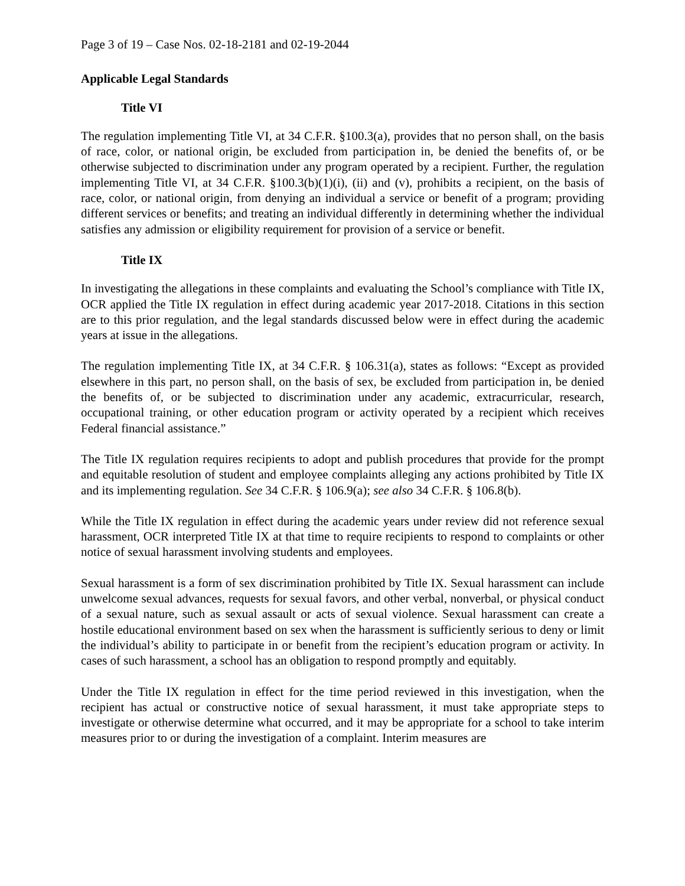Page 3 of 19 – Case Nos. 02-18-2181 and 02-19-2044
Applicable Legal Standards
Title VI
The regulation implementing Title VI, at 34 C.F.R. §100.3(a), provides that no person shall, on the basis of race, color, or national origin, be excluded from participation in, be denied the benefits of, or be otherwise subjected to discrimination under any program operated by a recipient. Further, the regulation implementing Title VI, at 34 C.F.R. §100.3(b)(1)(i), (ii) and (v), prohibits a recipient, on the basis of race, color, or national origin, from denying an individual a service or benefit of a program; providing different services or benefits; and treating an individual differently in determining whether the individual satisfies any admission or eligibility requirement for provision of a service or benefit.
Title IX
In investigating the allegations in these complaints and evaluating the School’s compliance with Title IX, OCR applied the Title IX regulation in effect during academic year 2017-2018. Citations in this section are to this prior regulation, and the legal standards discussed below were in effect during the academic years at issue in the allegations.
The regulation implementing Title IX, at 34 C.F.R. § 106.31(a), states as follows: “Except as provided elsewhere in this part, no person shall, on the basis of sex, be excluded from participation in, be denied the benefits of, or be subjected to discrimination under any academic, extracurricular, research, occupational training, or other education program or activity operated by a recipient which receives Federal financial assistance.”
The Title IX regulation requires recipients to adopt and publish procedures that provide for the prompt and equitable resolution of student and employee complaints alleging any actions prohibited by Title IX and its implementing regulation. See 34 C.F.R. § 106.9(a); see also 34 C.F.R. § 106.8(b).
While the Title IX regulation in effect during the academic years under review did not reference sexual harassment, OCR interpreted Title IX at that time to require recipients to respond to complaints or other notice of sexual harassment involving students and employees.
Sexual harassment is a form of sex discrimination prohibited by Title IX. Sexual harassment can include unwelcome sexual advances, requests for sexual favors, and other verbal, nonverbal, or physical conduct of a sexual nature, such as sexual assault or acts of sexual violence. Sexual harassment can create a hostile educational environment based on sex when the harassment is sufficiently serious to deny or limit the individual’s ability to participate in or benefit from the recipient’s education program or activity. In cases of such harassment, a school has an obligation to respond promptly and equitably.
Under the Title IX regulation in effect for the time period reviewed in this investigation, when the recipient has actual or constructive notice of sexual harassment, it must take appropriate steps to investigate or otherwise determine what occurred, and it may be appropriate for a school to take interim measures prior to or during the investigation of a complaint. Interim measures are